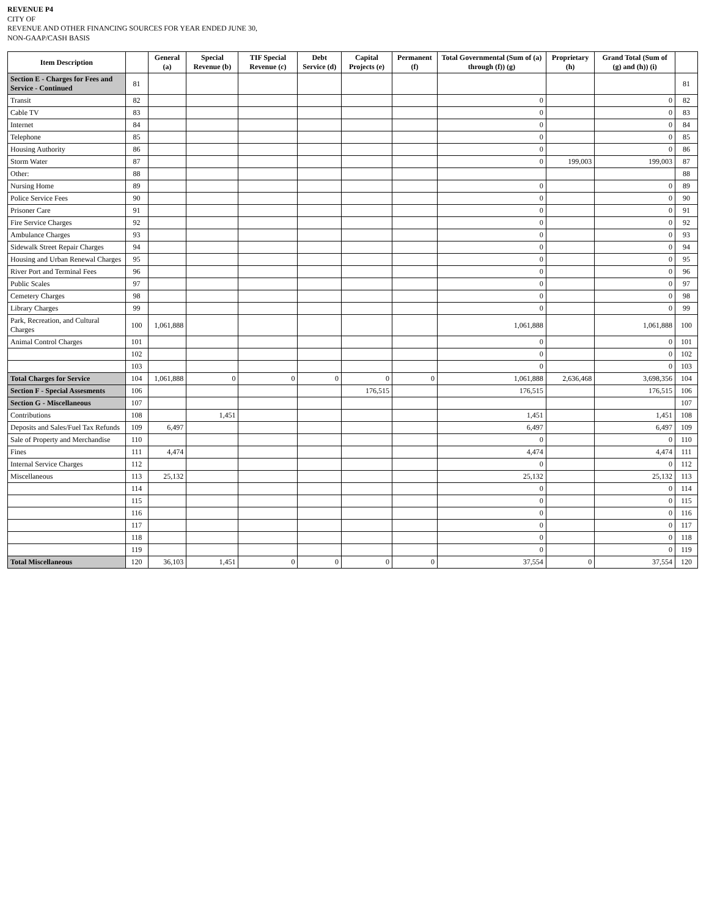REVENUE P4
CITY OF
REVENUE AND OTHER FINANCING SOURCES FOR YEAR ENDED JUNE 30,
NON-GAAP/CASH BASIS
| Item Description | | General (a) | Special Revenue (b) | TIF Special Revenue (c) | Debt Service (d) | Capital Projects (e) | Permanent (f) | Total Governmental (Sum of (a) through (f)) (g) | Proprietary (h) | Grand Total (Sum of (g) and (h)) (i) | |
| --- | --- | --- | --- | --- | --- | --- | --- | --- | --- | --- | --- |
| Section E - Charges for Fees and Service - Continued | 81 | | | | | | | | | | 81 |
| Transit | 82 | | | | | | | 0 | | 0 | 82 |
| Cable TV | 83 | | | | | | | 0 | | 0 | 83 |
| Internet | 84 | | | | | | | 0 | | 0 | 84 |
| Telephone | 85 | | | | | | | 0 | | 0 | 85 |
| Housing Authority | 86 | | | | | | | 0 | | 0 | 86 |
| Storm Water | 87 | | | | | | | 0 | 199,003 | 199,003 | 87 |
| Other: | 88 | | | | | | | | | | 88 |
| Nursing Home | 89 | | | | | | | 0 | | 0 | 89 |
| Police Service Fees | 90 | | | | | | | 0 | | 0 | 90 |
| Prisoner Care | 91 | | | | | | | 0 | | 0 | 91 |
| Fire Service Charges | 92 | | | | | | | 0 | | 0 | 92 |
| Ambulance Charges | 93 | | | | | | | 0 | | 0 | 93 |
| Sidewalk Street Repair Charges | 94 | | | | | | | 0 | | 0 | 94 |
| Housing and Urban Renewal Charges | 95 | | | | | | | 0 | | 0 | 95 |
| River Port and Terminal Fees | 96 | | | | | | | 0 | | 0 | 96 |
| Public Scales | 97 | | | | | | | 0 | | 0 | 97 |
| Cemetery Charges | 98 | | | | | | | 0 | | 0 | 98 |
| Library Charges | 99 | | | | | | | 0 | | 0 | 99 |
| Park, Recreation, and Cultural Charges | 100 | 1,061,888 | | | | | | 1,061,888 | | 1,061,888 | 100 |
| Animal Control Charges | 101 | | | | | | | 0 | | 0 | 101 |
| | 102 | | | | | | | 0 | | 0 | 102 |
| | 103 | | | | | | | 0 | | 0 | 103 |
| Total Charges for Service | 104 | 1,061,888 | 0 | 0 | 0 | 0 | 0 | 1,061,888 | 2,636,468 | 3,698,356 | 104 |
| Section F - Special Assesments | 106 | | | | | 176,515 | | 176,515 | | 176,515 | 106 |
| Section G - Miscellaneous | 107 | | | | | | | | | | 107 |
| Contributions | 108 | | 1,451 | | | | | 1,451 | | 1,451 | 108 |
| Deposits and Sales/Fuel Tax Refunds | 109 | 6,497 | | | | | | 6,497 | | 6,497 | 109 |
| Sale of Property and Merchandise | 110 | | | | | | | 0 | | 0 | 110 |
| Fines | 111 | 4,474 | | | | | | 4,474 | | 4,474 | 111 |
| Internal Service Charges | 112 | | | | | | | 0 | | 0 | 112 |
| Miscellaneous | 113 | 25,132 | | | | | | 25,132 | | 25,132 | 113 |
| | 114 | | | | | | | 0 | | 0 | 114 |
| | 115 | | | | | | | 0 | | 0 | 115 |
| | 116 | | | | | | | 0 | | 0 | 116 |
| | 117 | | | | | | | 0 | | 0 | 117 |
| | 118 | | | | | | | 0 | | 0 | 118 |
| | 119 | | | | | | | 0 | | 0 | 119 |
| Total Miscellaneous | 120 | 36,103 | 1,451 | 0 | 0 | 0 | 0 | 37,554 | 0 | 37,554 | 120 |